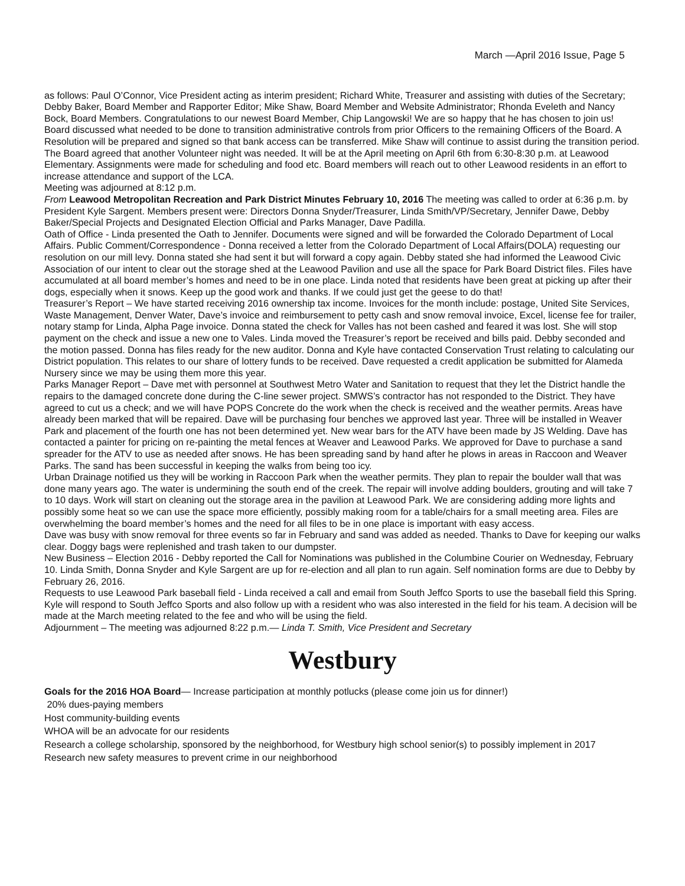March —April 2016 Issue, Page 5
as follows: Paul O’Connor, Vice President acting as interim president; Richard White, Treasurer and assisting with duties of the Secretary; Debby Baker, Board Member and Rapporter Editor; Mike Shaw, Board Member and Website Administrator; Rhonda Eveleth and Nancy Bock, Board Members. Congratulations to our newest Board Member, Chip Langowski! We are so happy that he has chosen to join us!
Board discussed what needed to be done to transition administrative controls from prior Officers to the remaining Officers of the Board. A Resolution will be prepared and signed so that bank access can be transferred. Mike Shaw will continue to assist during the transition period. The Board agreed that another Volunteer night was needed. It will be at the April meeting on April 6th from 6:30-8:30 p.m. at Leawood Elementary. Assignments were made for scheduling and food etc. Board members will reach out to other Leawood residents in an effort to increase attendance and support of the LCA.
Meeting was adjourned at 8:12 p.m.
From Leawood Metropolitan Recreation and Park District Minutes February 10, 2016 The meeting was called to order at 6:36 p.m. by President Kyle Sargent. Members present were: Directors Donna Snyder/Treasurer, Linda Smith/VP/Secretary, Jennifer Dawe, Debby Baker/Special Projects and Designated Election Official and Parks Manager, Dave Padilla.
Oath of Office - Linda presented the Oath to Jennifer. Documents were signed and will be forwarded the Colorado Department of Local Affairs. Public Comment/Correspondence - Donna received a letter from the Colorado Department of Local Affairs(DOLA) requesting our resolution on our mill levy. Donna stated she had sent it but will forward a copy again. Debby stated she had informed the Leawood Civic Association of our intent to clear out the storage shed at the Leawood Pavilion and use all the space for Park Board District files. Files have accumulated at all board member’s homes and need to be in one place. Linda noted that residents have been great at picking up after their dogs, especially when it snows. Keep up the good work and thanks. If we could just get the geese to do that!
Treasurer’s Report – We have started receiving 2016 ownership tax income. Invoices for the month include: postage, United Site Services, Waste Management, Denver Water, Dave’s invoice and reimbursement to petty cash and snow removal invoice, Excel, license fee for trailer, notary stamp for Linda, Alpha Page invoice. Donna stated the check for Valles has not been cashed and feared it was lost. She will stop payment on the check and issue a new one to Vales. Linda moved the Treasurer’s report be received and bills paid. Debby seconded and the motion passed. Donna has files ready for the new auditor. Donna and Kyle have contacted Conservation Trust relating to calculating our District population. This relates to our share of lottery funds to be received. Dave requested a credit application be submitted for Alameda Nursery since we may be using them more this year.
Parks Manager Report – Dave met with personnel at Southwest Metro Water and Sanitation to request that they let the District handle the repairs to the damaged concrete done during the C-line sewer project. SMWS’s contractor has not responded to the District. They have agreed to cut us a check; and we will have POPS Concrete do the work when the check is received and the weather permits. Areas have already been marked that will be repaired. Dave will be purchasing four benches we approved last year. Three will be installed in Weaver Park and placement of the fourth one has not been determined yet. New wear bars for the ATV have been made by JS Welding. Dave has contacted a painter for pricing on re-painting the metal fences at Weaver and Leawood Parks. We approved for Dave to purchase a sand spreader for the ATV to use as needed after snows. He has been spreading sand by hand after he plows in areas in Raccoon and Weaver Parks. The sand has been successful in keeping the walks from being too icy.
Urban Drainage notified us they will be working in Raccoon Park when the weather permits. They plan to repair the boulder wall that was done many years ago. The water is undermining the south end of the creek. The repair will involve adding boulders, grouting and will take 7 to 10 days. Work will start on cleaning out the storage area in the pavilion at Leawood Park. We are considering adding more lights and possibly some heat so we can use the space more efficiently, possibly making room for a table/chairs for a small meeting area. Files are overwhelming the board member’s homes and the need for all files to be in one place is important with easy access.
Dave was busy with snow removal for three events so far in February and sand was added as needed. Thanks to Dave for keeping our walks clear. Doggy bags were replenished and trash taken to our dumpster.
New Business – Election 2016 - Debby reported the Call for Nominations was published in the Columbine Courier on Wednesday, February 10. Linda Smith, Donna Snyder and Kyle Sargent are up for re-election and all plan to run again. Self nomination forms are due to Debby by February 26, 2016.
Requests to use Leawood Park baseball field - Linda received a call and email from South Jeffco Sports to use the baseball field this Spring. Kyle will respond to South Jeffco Sports and also follow up with a resident who was also interested in the field for his team. A decision will be made at the March meeting related to the fee and who will be using the field.
Adjournment – The meeting was adjourned 8:22 p.m.— Linda T. Smith, Vice President and Secretary
Westbury
Goals for the 2016 HOA Board— Increase participation at monthly potlucks (please come join us for dinner!)
20% dues-paying members
Host community-building events
WHOA will be an advocate for our residents
Research a college scholarship, sponsored by the neighborhood, for Westbury high school senior(s) to possibly implement in 2017
Research new safety measures to prevent crime in our neighborhood